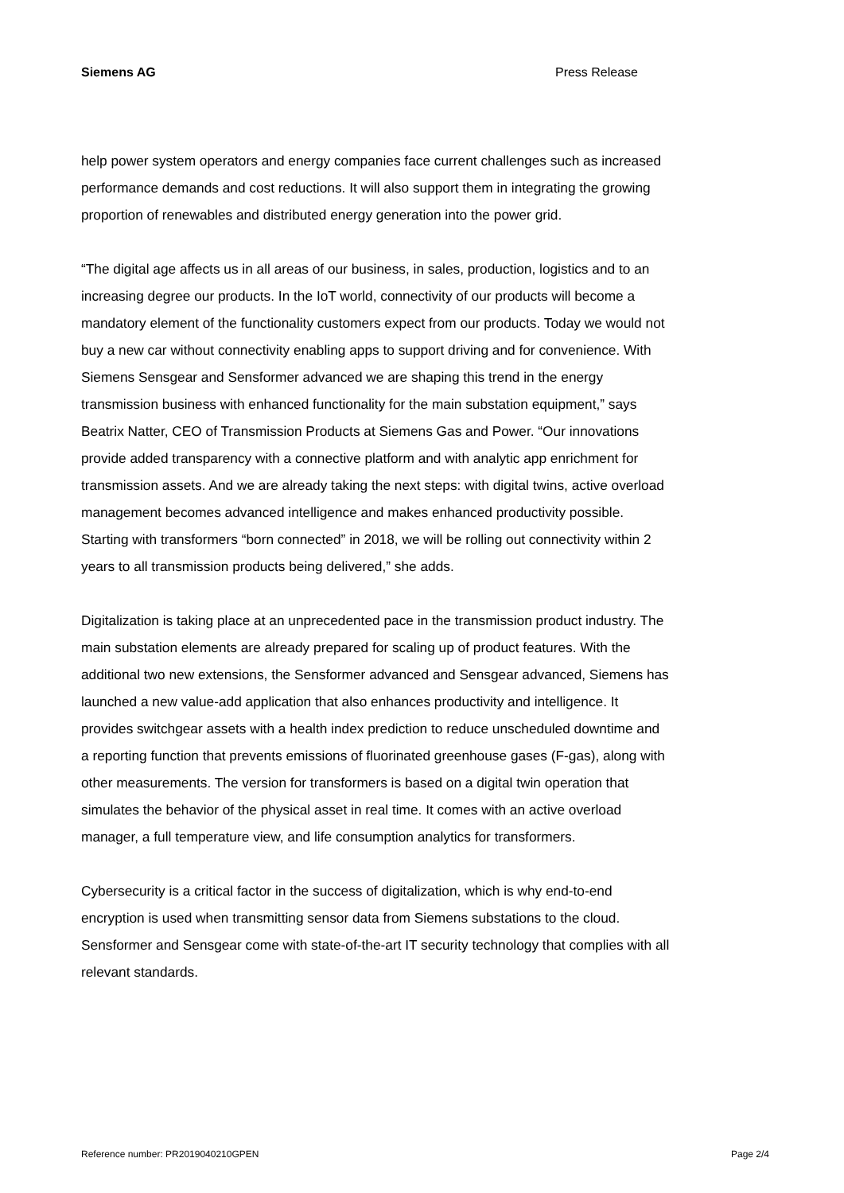Siemens AG Press Release
help power system operators and energy companies face current challenges such as increased performance demands and cost reductions. It will also support them in integrating the growing proportion of renewables and distributed energy generation into the power grid.
“The digital age affects us in all areas of our business, in sales, production, logistics and to an increasing degree our products. In the IoT world, connectivity of our products will become a mandatory element of the functionality customers expect from our products. Today we would not buy a new car without connectivity enabling apps to support driving and for convenience. With Siemens Sensgear and Sensformer advanced we are shaping this trend in the energy transmission business with enhanced functionality for the main substation equipment,” says Beatrix Natter, CEO of Transmission Products at Siemens Gas and Power. “Our innovations provide added transparency with a connective platform and with analytic app enrichment for transmission assets. And we are already taking the next steps: with digital twins, active overload management becomes advanced intelligence and makes enhanced productivity possible. Starting with transformers “born connected” in 2018, we will be rolling out connectivity within 2 years to all transmission products being delivered,” she adds.
Digitalization is taking place at an unprecedented pace in the transmission product industry. The main substation elements are already prepared for scaling up of product features. With the additional two new extensions, the Sensformer advanced and Sensgear advanced, Siemens has launched a new value-add application that also enhances productivity and intelligence. It provides switchgear assets with a health index prediction to reduce unscheduled downtime and a reporting function that prevents emissions of fluorinated greenhouse gases (F-gas), along with other measurements. The version for transformers is based on a digital twin operation that simulates the behavior of the physical asset in real time. It comes with an active overload manager, a full temperature view, and life consumption analytics for transformers.
Cybersecurity is a critical factor in the success of digitalization, which is why end-to-end encryption is used when transmitting sensor data from Siemens substations to the cloud. Sensformer and Sensgear come with state-of-the-art IT security technology that complies with all relevant standards.
Reference number: PR2019040210GPEN Page 2/4